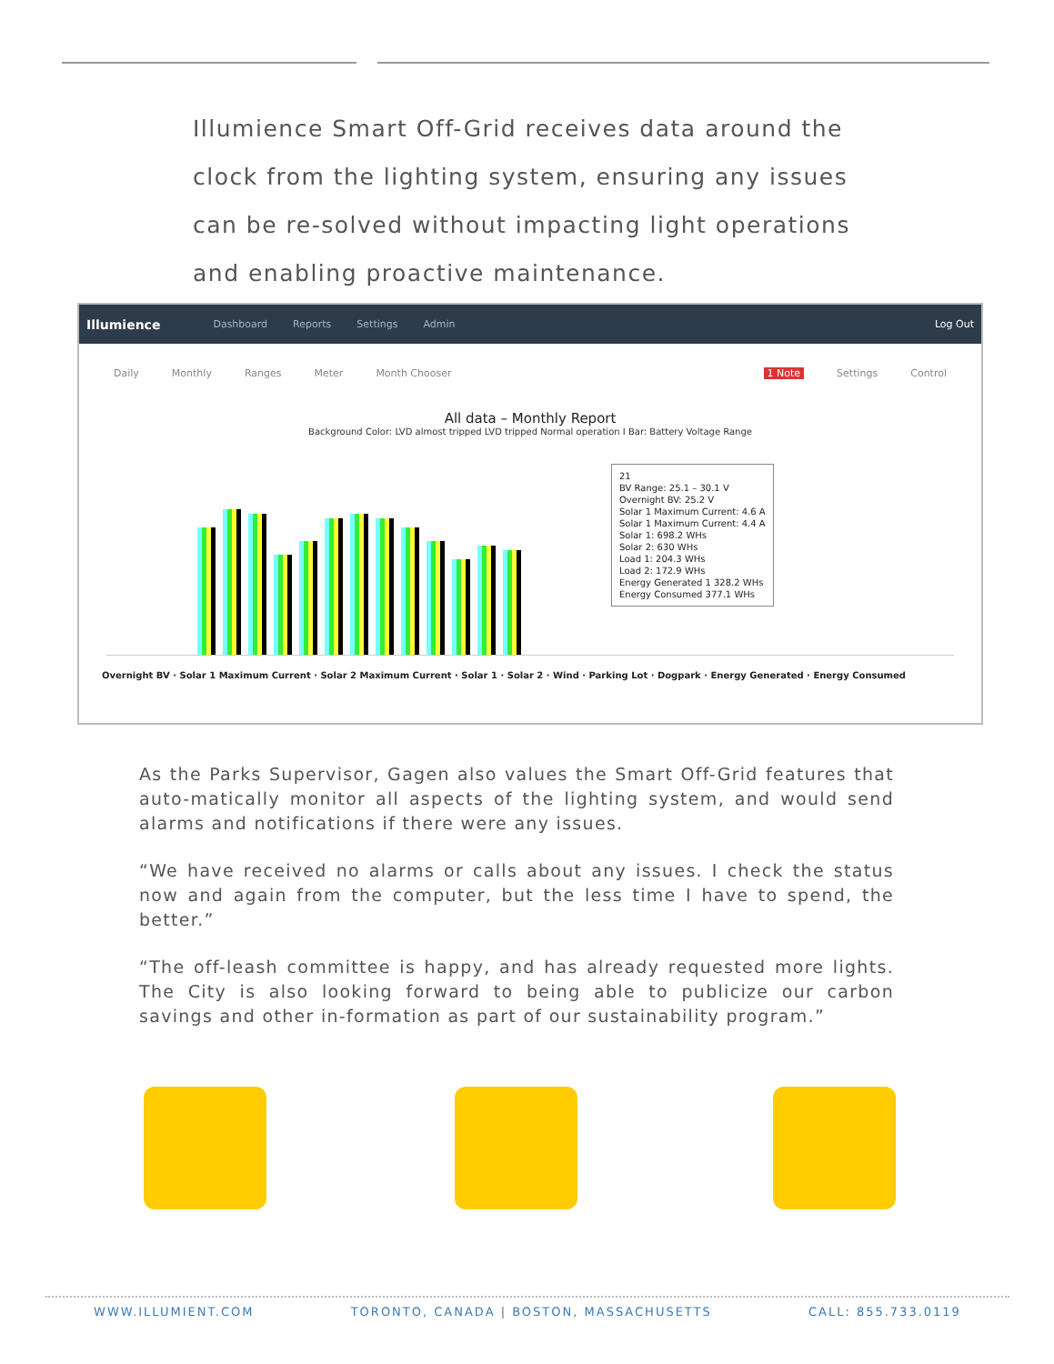Illumience Smart Off-Grid receives data around the clock from the lighting system, ensuring any issues can be re-solved without impacting light operations and enabling proactive maintenance.
Illumience Dashboard Reports Settings Admin Log Out
Daily Monthly Ranges Meter Month Chooser 1 Note Settings Control
All data – Monthly Report
Background Color: LVD almost tripped LVD tripped Normal operation I Bar: Battery Voltage Range
21
BV Range: 25.1 – 30.1 V
Overnight BV: 25.2 V
Solar 1 Maximum Current: 4.6 A
Solar 1 Maximum Current: 4.4 A
Solar 1: 698.2 WHs
Solar 2: 630 WHs
Load 1: 204.3 WHs
Load 2: 172.9 WHs
Energy Generated 1 328.2 WHs
Energy Consumed 377.1 WHs
Overnight BV · Solar 1 Maximum Current · Solar 2 Maximum Current · Solar 1 · Solar 2 · Wind · Parking Lot · Dogpark · Energy Generated · Energy Consumed
As the Parks Supervisor, Gagen also values the Smart Off-Grid features that auto-matically monitor all aspects of the lighting system, and would send alarms and notifications if there were any issues.
“We have received no alarms or calls about any issues. I check the status now and again from the computer, but the less time I have to spend, the better.”
“The off-leash committee is happy, and has already requested more lights. The City is also looking forward to being able to publicize our carbon savings and other in-formation as part of our sustainability program.”
WWW.ILLUMIENT.COM TORONTO, CANADA | BOSTON, MASSACHUSETTS CALL: 855.733.0119